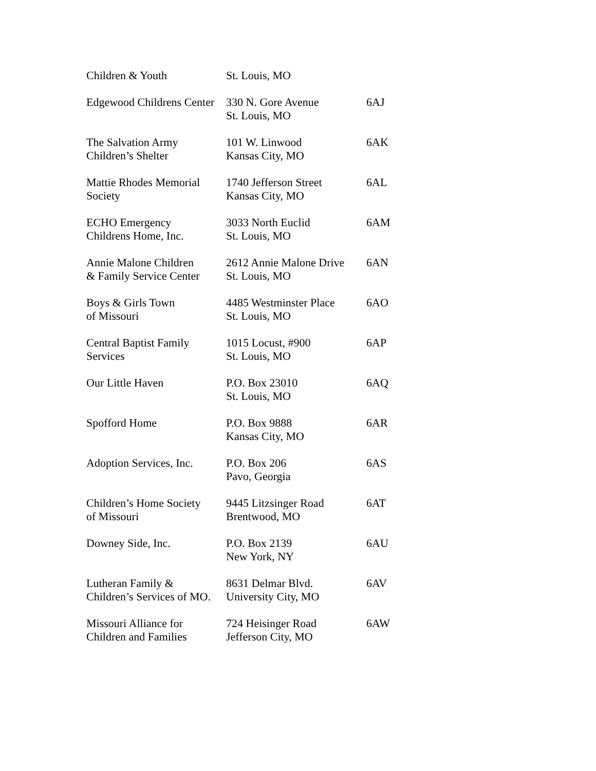| Children & Youth | St. Louis, MO | |
| Edgewood Childrens Center | 330 N. Gore Avenue St. Louis, MO | 6AJ |
| The Salvation Army Children’s Shelter | 101 W. Linwood Kansas City, MO | 6AK |
| Mattie Rhodes Memorial Society | 1740 Jefferson Street Kansas City, MO | 6AL |
| ECHO Emergency Childrens Home, Inc. | 3033 North Euclid St. Louis, MO | 6AM |
| Annie Malone Children & Family Service Center | 2612 Annie Malone Drive St. Louis, MO | 6AN |
| Boys & Girls Town of Missouri | 4485 Westminster Place St. Louis, MO | 6AO |
| Central Baptist Family Services | 1015 Locust, #900 St. Louis, MO | 6AP |
| Our Little Haven | P.O. Box 23010 St. Louis, MO | 6AQ |
| Spofford Home | P.O. Box 9888 Kansas City, MO | 6AR |
| Adoption Services, Inc. | P.O. Box 206 Pavo, Georgia | 6AS |
| Children’s Home Society of Missouri | 9445 Litzsinger Road Brentwood, MO | 6AT |
| Downey Side, Inc. | P.O. Box 2139 New York, NY | 6AU |
| Lutheran Family & Children’s Services of MO. | 8631 Delmar Blvd. University City, MO | 6AV |
| Missouri Alliance for Children and Families | 724 Heisinger Road Jefferson City, MO | 6AW |